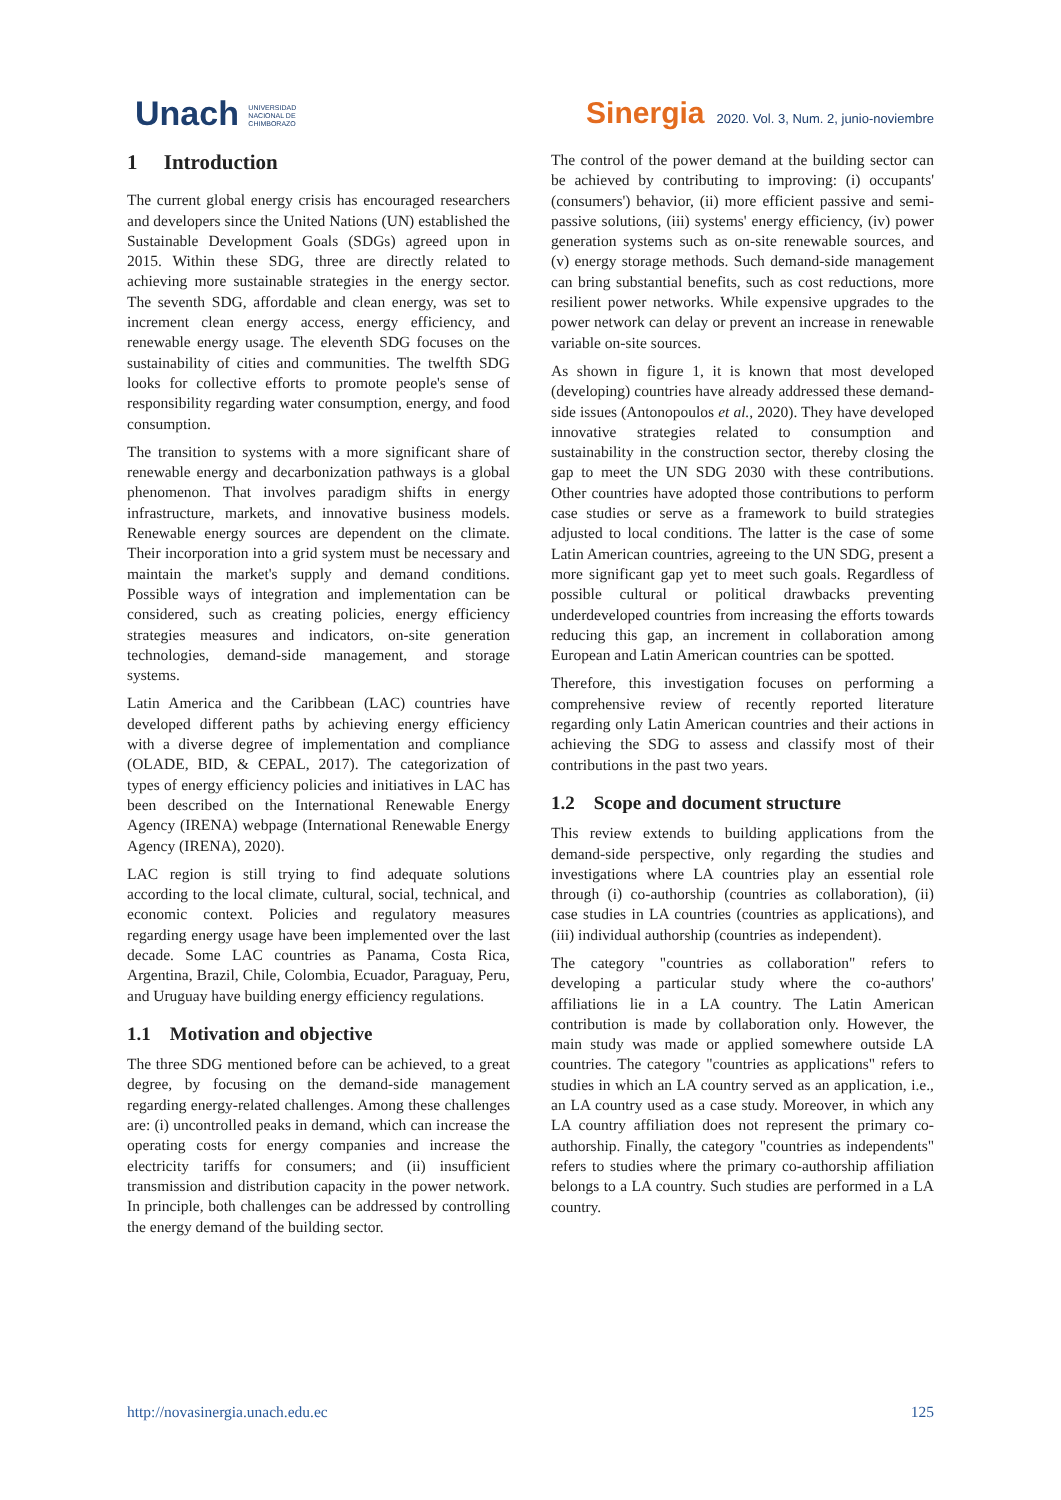Unach UNIVERSIDAD
NACIONAL DE
CHIMBORAZO
Sinergia 2020. Vol. 3, Num. 2, junio-noviembre
1 Introduction
The current global energy crisis has encouraged researchers and developers since the United Nations (UN) established the Sustainable Development Goals (SDGs) agreed upon in 2015. Within these SDG, three are directly related to achieving more sustainable strategies in the energy sector. The seventh SDG, affordable and clean energy, was set to increment clean energy access, energy efficiency, and renewable energy usage. The eleventh SDG focuses on the sustainability of cities and communities. The twelfth SDG looks for collective efforts to promote people's sense of responsibility regarding water consumption, energy, and food consumption.
The transition to systems with a more significant share of renewable energy and decarbonization pathways is a global phenomenon. That involves paradigm shifts in energy infrastructure, markets, and innovative business models. Renewable energy sources are dependent on the climate. Their incorporation into a grid system must be necessary and maintain the market's supply and demand conditions. Possible ways of integration and implementation can be considered, such as creating policies, energy efficiency strategies measures and indicators, on-site generation technologies, demand-side management, and storage systems.
Latin America and the Caribbean (LAC) countries have developed different paths by achieving energy efficiency with a diverse degree of implementation and compliance (OLADE, BID, & CEPAL, 2017). The categorization of types of energy efficiency policies and initiatives in LAC has been described on the International Renewable Energy Agency (IRENA) webpage (International Renewable Energy Agency (IRENA), 2020).
LAC region is still trying to find adequate solutions according to the local climate, cultural, social, technical, and economic context. Policies and regulatory measures regarding energy usage have been implemented over the last decade. Some LAC countries as Panama, Costa Rica, Argentina, Brazil, Chile, Colombia, Ecuador, Paraguay, Peru, and Uruguay have building energy efficiency regulations.
1.1 Motivation and objective
The three SDG mentioned before can be achieved, to a great degree, by focusing on the demand-side management regarding energy-related challenges. Among these challenges are: (i) uncontrolled peaks in demand, which can increase the operating costs for energy companies and increase the electricity tariffs for consumers; and (ii) insufficient transmission and distribution capacity in the power network. In principle, both challenges can be addressed by controlling the energy demand of the building sector.
The control of the power demand at the building sector can be achieved by contributing to improving: (i) occupants' (consumers') behavior, (ii) more efficient passive and semi-passive solutions, (iii) systems' energy efficiency, (iv) power generation systems such as on-site renewable sources, and (v) energy storage methods. Such demand-side management can bring substantial benefits, such as cost reductions, more resilient power networks. While expensive upgrades to the power network can delay or prevent an increase in renewable variable on-site sources.
As shown in figure 1, it is known that most developed (developing) countries have already addressed these demand-side issues (Antonopoulos et al., 2020). They have developed innovative strategies related to consumption and sustainability in the construction sector, thereby closing the gap to meet the UN SDG 2030 with these contributions. Other countries have adopted those contributions to perform case studies or serve as a framework to build strategies adjusted to local conditions. The latter is the case of some Latin American countries, agreeing to the UN SDG, present a more significant gap yet to meet such goals. Regardless of possible cultural or political drawbacks preventing underdeveloped countries from increasing the efforts towards reducing this gap, an increment in collaboration among European and Latin American countries can be spotted.
Therefore, this investigation focuses on performing a comprehensive review of recently reported literature regarding only Latin American countries and their actions in achieving the SDG to assess and classify most of their contributions in the past two years.
1.2 Scope and document structure
This review extends to building applications from the demand-side perspective, only regarding the studies and investigations where LA countries play an essential role through (i) co-authorship (countries as collaboration), (ii) case studies in LA countries (countries as applications), and (iii) individual authorship (countries as independent).
The category "countries as collaboration" refers to developing a particular study where the co-authors' affiliations lie in a LA country. The Latin American contribution is made by collaboration only. However, the main study was made or applied somewhere outside LA countries. The category "countries as applications" refers to studies in which an LA country served as an application, i.e., an LA country used as a case study. Moreover, in which any LA country affiliation does not represent the primary co-authorship. Finally, the category "countries as independents" refers to studies where the primary co-authorship affiliation belongs to a LA country. Such studies are performed in a LA country.
http://novasinergia.unach.edu.ec 125